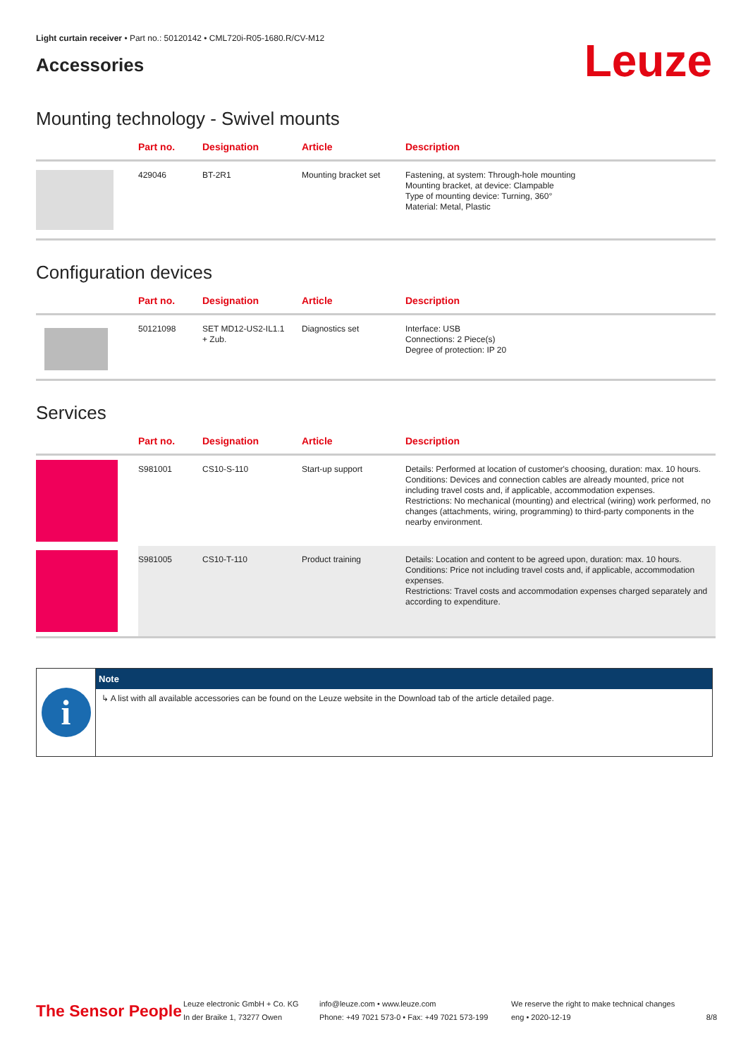Light curtain receiver • Part no.: 50120142 • CML720i-R05-1680.R/CV-M12
Accessories
Leuze
Mounting technology - Swivel mounts
| | Part no. | Designation | Article | Description |
| --- | --- | --- | --- | --- |
| | 429046 | BT-2R1 | Mounting bracket set | Fastening, at system: Through-hole mounting Mounting bracket, at device: Clampable Type of mounting device: Turning, 360° Material: Metal, Plastic |
Configuration devices
| | Part no. | Designation | Article | Description |
| --- | --- | --- | --- | --- |
| | 50121098 | SET MD12-US2-IL1.1 + Zub. | Diagnostics set | Interface: USB Connections: 2 Piece(s) Degree of protection: IP 20 |
Services
| | Part no. | Designation | Article | Description |
| --- | --- | --- | --- | --- |
| | S981001 | CS10-S-110 | Start-up support | Details: Performed at location of customer's choosing, duration: max. 10 hours. Conditions: Devices and connection cables are already mounted, price not including travel costs and, if applicable, accommodation expenses. Restrictions: No mechanical (mounting) and electrical (wiring) work performed, no changes (attachments, wiring, programming) to third-party components in the nearby environment. |
| | S981005 | CS10-T-110 | Product training | Details: Location and content to be agreed upon, duration: max. 10 hours. Conditions: Price not including travel costs and, if applicable, accommodation expenses. Restrictions: Travel costs and accommodation expenses charged separately and according to expenditure. |
i
Note
↳ A list with all available accessories can be found on the Leuze website in the Download tab of the article detailed page.
The Sensor People
Leuze electronic GmbH + Co. KG
In der Braike 1, 73277 Owen
info@leuze.com • www.leuze.com
Phone: +49 7021 573-0 • Fax: +49 7021 573-199
We reserve the right to make technical changes
eng • 2020-12-19
8/8